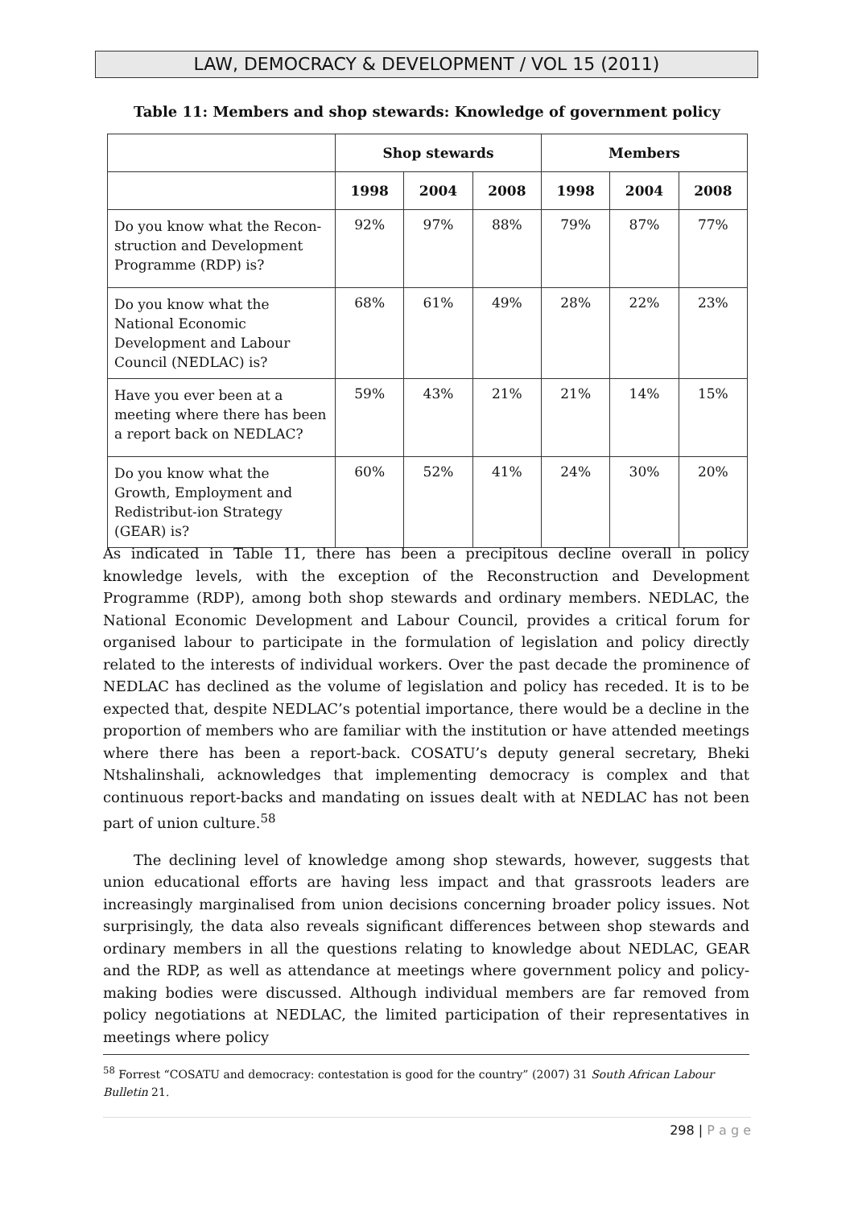LAW, DEMOCRACY & DEVELOPMENT / VOL 15 (2011)
Table 11: Members and shop stewards: Knowledge of government policy
| | Shop stewards | | | Members | | |
| --- | --- | --- | --- | --- | --- | --- |
| | 1998 | 2004 | 2008 | 1998 | 2004 | 2008 |
| Do you know what the Recon-struction and Development Programme (RDP) is? | 92% | 97% | 88% | 79% | 87% | 77% |
| Do you know what the National Economic Development and Labour Council (NEDLAC) is? | 68% | 61% | 49% | 28% | 22% | 23% |
| Have you ever been at a meeting where there has been a report back on NEDLAC? | 59% | 43% | 21% | 21% | 14% | 15% |
| Do you know what the Growth, Employment and Redistribut-ion Strategy (GEAR) is? | 60% | 52% | 41% | 24% | 30% | 20% |
As indicated in Table 11, there has been a precipitous decline overall in policy knowledge levels, with the exception of the Reconstruction and Development Programme (RDP), among both shop stewards and ordinary members. NEDLAC, the National Economic Development and Labour Council, provides a critical forum for organised labour to participate in the formulation of legislation and policy directly related to the interests of individual workers. Over the past decade the prominence of NEDLAC has declined as the volume of legislation and policy has receded. It is to be expected that, despite NEDLAC’s potential importance, there would be a decline in the proportion of members who are familiar with the institution or have attended meetings where there has been a report-back. COSATU’s deputy general secretary, Bheki Ntshalinshali, acknowledges that implementing democracy is complex and that continuous report-backs and mandating on issues dealt with at NEDLAC has not been part of union culture.<sup>58</sup>
The declining level of knowledge among shop stewards, however, suggests that union educational efforts are having less impact and that grassroots leaders are increasingly marginalised from union decisions concerning broader policy issues. Not surprisingly, the data also reveals significant differences between shop stewards and ordinary members in all the questions relating to knowledge about NEDLAC, GEAR and the RDP, as well as attendance at meetings where government policy and policy-making bodies were discussed. Although individual members are far removed from policy negotiations at NEDLAC, the limited participation of their representatives in meetings where policy
<sup>58</sup> Forrest “COSATU and democracy: contestation is good for the country” (2007) 31 South African Labour Bulletin 21.
298 | P a g e